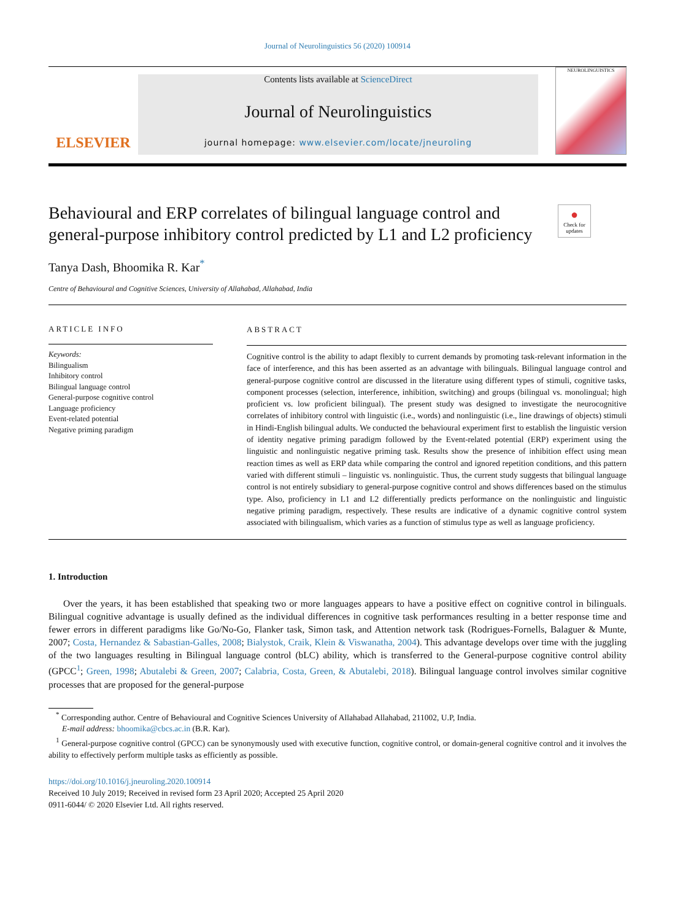Journal of Neurolinguistics 56 (2020) 100914
ELSEVIER
Contents lists available at ScienceDirect
Journal of Neurolinguistics
journal homepage: www.elsevier.com/locate/jneuroling
NEUROLINGUISTICS
Behavioural and ERP correlates of bilingual language control and general-purpose inhibitory control predicted by L1 and L2 proficiency
●
Check for updates
Tanya Dash, Bhoomika R. Kar<sup>*</sup>
Centre of Behavioural and Cognitive Sciences, University of Allahabad, Allahabad, India
ARTICLE INFO
Keywords:
Bilingualism
Inhibitory control
Bilingual language control
General-purpose cognitive control
Language proficiency
Event-related potential
Negative priming paradigm
ABSTRACT
Cognitive control is the ability to adapt flexibly to current demands by promoting task-relevant information in the face of interference, and this has been asserted as an advantage with bilinguals. Bilingual language control and general-purpose cognitive control are discussed in the literature using different types of stimuli, cognitive tasks, component processes (selection, interference, inhibition, switching) and groups (bilingual vs. monolingual; high proficient vs. low proficient bilingual). The present study was designed to investigate the neurocognitive correlates of inhibitory control with linguistic (i.e., words) and nonlinguistic (i.e., line drawings of objects) stimuli in Hindi-English bilingual adults. We conducted the behavioural experiment first to establish the linguistic version of identity negative priming paradigm followed by the Event-related potential (ERP) experiment using the linguistic and nonlinguistic negative priming task. Results show the presence of inhibition effect using mean reaction times as well as ERP data while comparing the control and ignored repetition conditions, and this pattern varied with different stimuli – linguistic vs. nonlinguistic. Thus, the current study suggests that bilingual language control is not entirely subsidiary to general-purpose cognitive control and shows differences based on the stimulus type. Also, proficiency in L1 and L2 differentially predicts performance on the nonlinguistic and linguistic negative priming paradigm, respectively. These results are indicative of a dynamic cognitive control system associated with bilingualism, which varies as a function of stimulus type as well as language proficiency.
1. Introduction
Over the years, it has been established that speaking two or more languages appears to have a positive effect on cognitive control in bilinguals. Bilingual cognitive advantage is usually defined as the individual differences in cognitive task performances resulting in a better response time and fewer errors in different paradigms like Go/No-Go, Flanker task, Simon task, and Attention network task (Rodrigues-Fornells, Balaguer & Munte, 2007; Costa, Hernandez & Sabastian-Galles, 2008; Bialystok, Craik, Klein & Viswanatha, 2004). This advantage develops over time with the juggling of the two languages resulting in Bilingual language control (bLC) ability, which is transferred to the General-purpose cognitive control ability (GPCC<sup>1</sup>; Green, 1998; Abutalebi & Green, 2007; Calabria, Costa, Green, & Abutalebi, 2018). Bilingual language control involves similar cognitive processes that are proposed for the general-purpose
<sup>*</sup> Corresponding author. Centre of Behavioural and Cognitive Sciences University of Allahabad Allahabad, 211002, U.P, India.
E-mail address: bhoomika@cbcs.ac.in (B.R. Kar).
<sup>1</sup> General-purpose cognitive control (GPCC) can be synonymously used with executive function, cognitive control, or domain-general cognitive control and it involves the ability to effectively perform multiple tasks as efficiently as possible.
https://doi.org/10.1016/j.jneuroling.2020.100914
Received 10 July 2019; Received in revised form 23 April 2020; Accepted 25 April 2020
0911-6044/ © 2020 Elsevier Ltd. All rights reserved.